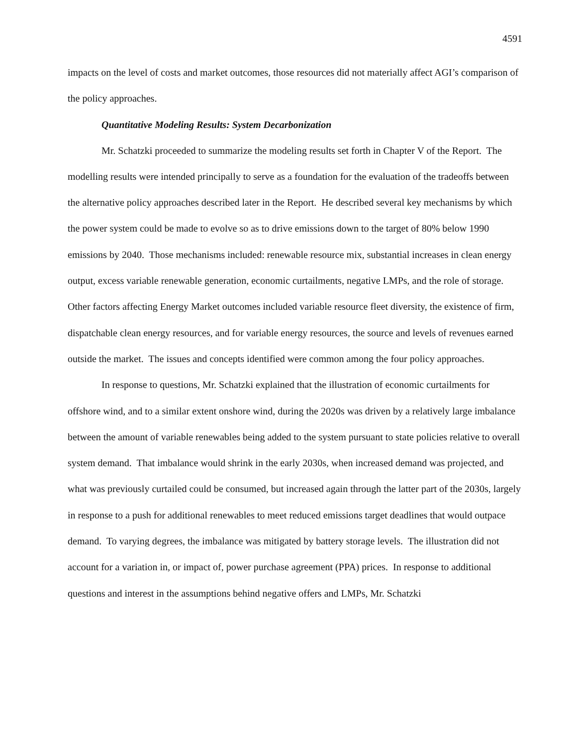4591
impacts on the level of costs and market outcomes, those resources did not materially affect AGI’s comparison of the policy approaches.
Quantitative Modeling Results: System Decarbonization
Mr. Schatzki proceeded to summarize the modeling results set forth in Chapter V of the Report. The modelling results were intended principally to serve as a foundation for the evaluation of the tradeoffs between the alternative policy approaches described later in the Report. He described several key mechanisms by which the power system could be made to evolve so as to drive emissions down to the target of 80% below 1990 emissions by 2040. Those mechanisms included: renewable resource mix, substantial increases in clean energy output, excess variable renewable generation, economic curtailments, negative LMPs, and the role of storage. Other factors affecting Energy Market outcomes included variable resource fleet diversity, the existence of firm, dispatchable clean energy resources, and for variable energy resources, the source and levels of revenues earned outside the market. The issues and concepts identified were common among the four policy approaches.
In response to questions, Mr. Schatzki explained that the illustration of economic curtailments for offshore wind, and to a similar extent onshore wind, during the 2020s was driven by a relatively large imbalance between the amount of variable renewables being added to the system pursuant to state policies relative to overall system demand. That imbalance would shrink in the early 2030s, when increased demand was projected, and what was previously curtailed could be consumed, but increased again through the latter part of the 2030s, largely in response to a push for additional renewables to meet reduced emissions target deadlines that would outpace demand. To varying degrees, the imbalance was mitigated by battery storage levels. The illustration did not account for a variation in, or impact of, power purchase agreement (PPA) prices. In response to additional questions and interest in the assumptions behind negative offers and LMPs, Mr. Schatzki